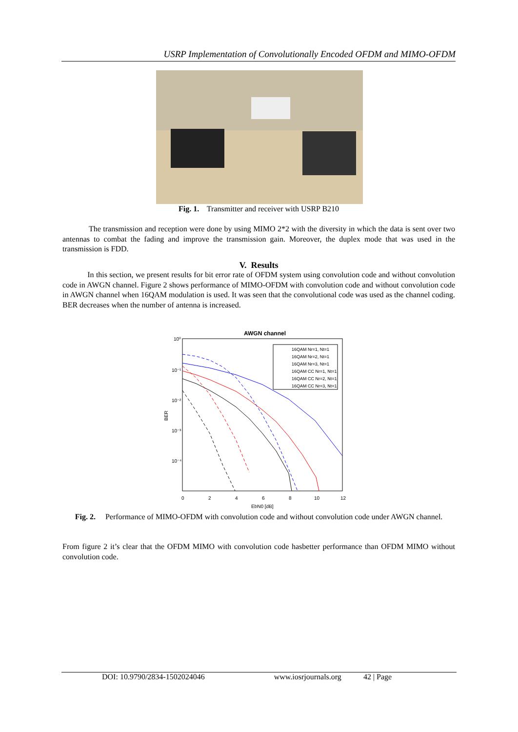USRP Implementation of Convolutionally Encoded OFDM and MIMO-OFDM
Fig. 1. Transmitter and receiver with USRP B210
The transmission and reception were done by using MIMO 2*2 with the diversity in which the data is sent over two antennas to combat the fading and improve the transmission gain. Moreover, the duplex mode that was used in the transmission is FDD.
V. Results
In this section, we present results for bit error rate of OFDM system using convolution code and without convolution code in AWGN channel. Figure 2 shows performance of MIMO-OFDM with convolution code and without convolution code in AWGN channel when 16QAM modulation is used. It was seen that the convolutional code was used as the channel coding. BER decreases when the number of antenna is increased.
AWGN channel
10⁰
10⁻¹
10⁻²
10⁻³
10⁻⁴
BER
0
2
4
6
8
10
12
EbN0 [dB]
16QAM Nr=1, Nt=1
16QAM Nr=2, Nt=1
16QAM Nr=3, Nt=1
16QAM CC Nr=1, Nt=1
16QAM CC Nr=2, Nt=1
16QAM CC Nr=3, Nt=1
Fig. 2. Performance of MIMO-OFDM with convolution code and without convolution code under AWGN channel.
From figure 2 it’s clear that the OFDM MIMO with convolution code hasbetter performance than OFDM MIMO without convolution code.
DOI: 10.9790/2834-1502024046 www.iosrjournals.org 42 | Page